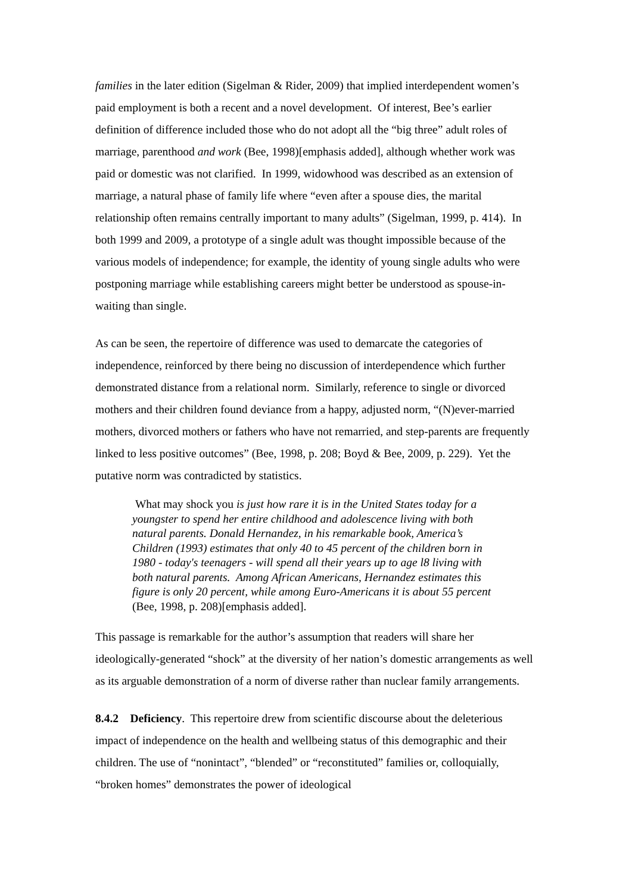families in the later edition (Sigelman & Rider, 2009) that implied interdependent women’s paid employment is both a recent and a novel development. Of interest, Bee’s earlier definition of difference included those who do not adopt all the “big three” adult roles of marriage, parenthood and work (Bee, 1998)[emphasis added], although whether work was paid or domestic was not clarified. In 1999, widowhood was described as an extension of marriage, a natural phase of family life where “even after a spouse dies, the marital relationship often remains centrally important to many adults” (Sigelman, 1999, p. 414). In both 1999 and 2009, a prototype of a single adult was thought impossible because of the various models of independence; for example, the identity of young single adults who were postponing marriage while establishing careers might better be understood as spouse-in-waiting than single.
As can be seen, the repertoire of difference was used to demarcate the categories of independence, reinforced by there being no discussion of interdependence which further demonstrated distance from a relational norm. Similarly, reference to single or divorced mothers and their children found deviance from a happy, adjusted norm, “(N)ever-married mothers, divorced mothers or fathers who have not remarried, and step-parents are frequently linked to less positive outcomes” (Bee, 1998, p. 208; Boyd & Bee, 2009, p. 229). Yet the putative norm was contradicted by statistics.
What may shock you is just how rare it is in the United States today for a youngster to spend her entire childhood and adolescence living with both natural parents. Donald Hernandez, in his remarkable book, America’s Children (1993) estimates that only 40 to 45 percent of the children born in 1980 - today's teenagers - will spend all their years up to age l8 living with both natural parents. Among African Americans, Hernandez estimates this figure is only 20 percent, while among Euro-Americans it is about 55 percent (Bee, 1998, p. 208)[emphasis added].
This passage is remarkable for the author’s assumption that readers will share her ideologically-generated “shock” at the diversity of her nation’s domestic arrangements as well as its arguable demonstration of a norm of diverse rather than nuclear family arrangements.
8.4.2 Deficiency. This repertoire drew from scientific discourse about the deleterious impact of independence on the health and wellbeing status of this demographic and their children. The use of “nonintact”, “blended” or “reconstituted” families or, colloquially, “broken homes” demonstrates the power of ideological